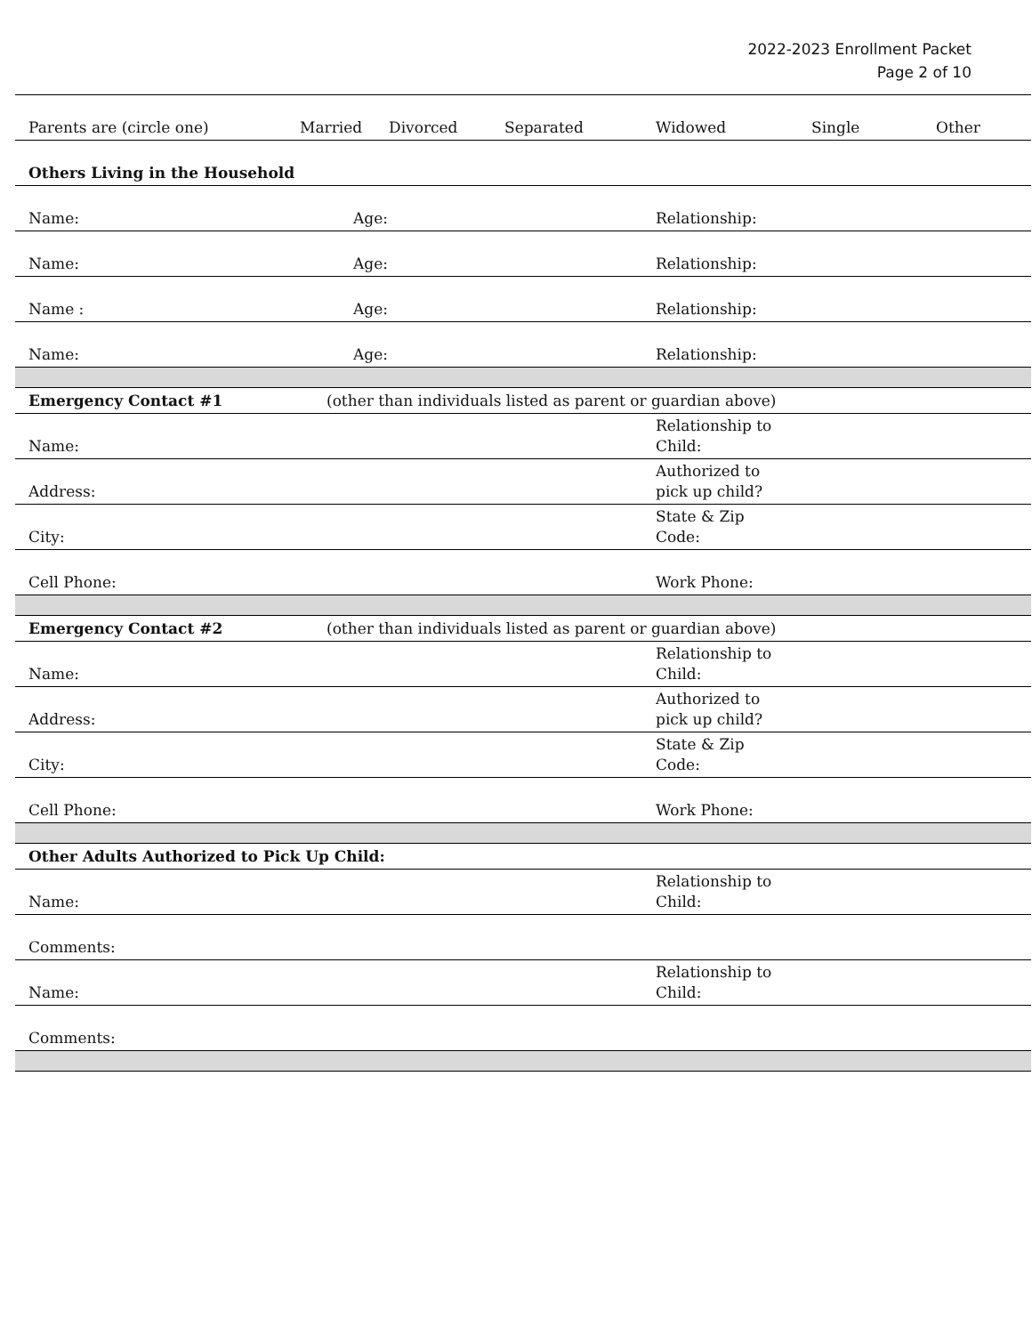2022-2023 Enrollment Packet
Page 2 of 10
| Parents are (circle one) | Married | Divorced | Separated | Widowed | Single | Other |
| Others Living in the Household | | | | | | |
| Name: | Age: | | | Relationship: | | |
| Name: | Age: | | | Relationship: | | |
| Name : | Age: | | | Relationship: | | |
| Name: | Age: | | | Relationship: | | |
| Emergency Contact #1 | (other than individuals listed as parent or guardian above) | | | | | |
| Name: | | | | Relationship to Child: | | |
| Address: | | | | Authorized to pick up child? | | |
| City: | | | | State & Zip Code: | | |
| Cell Phone: | | | | Work Phone: | | |
| Emergency Contact #2 | (other than individuals listed as parent or guardian above) | | | | | |
| Name: | | | | Relationship to Child: | | |
| Address: | | | | Authorized to pick up child? | | |
| City: | | | | State & Zip Code: | | |
| Cell Phone: | | | | Work Phone: | | |
| Other Adults Authorized to Pick Up Child: | | | | | | |
| Name: | | | | Relationship to Child: | | |
| Comments: | | | | | | |
| Name: | | | | Relationship to Child: | | |
| Comments: | | | | | | |